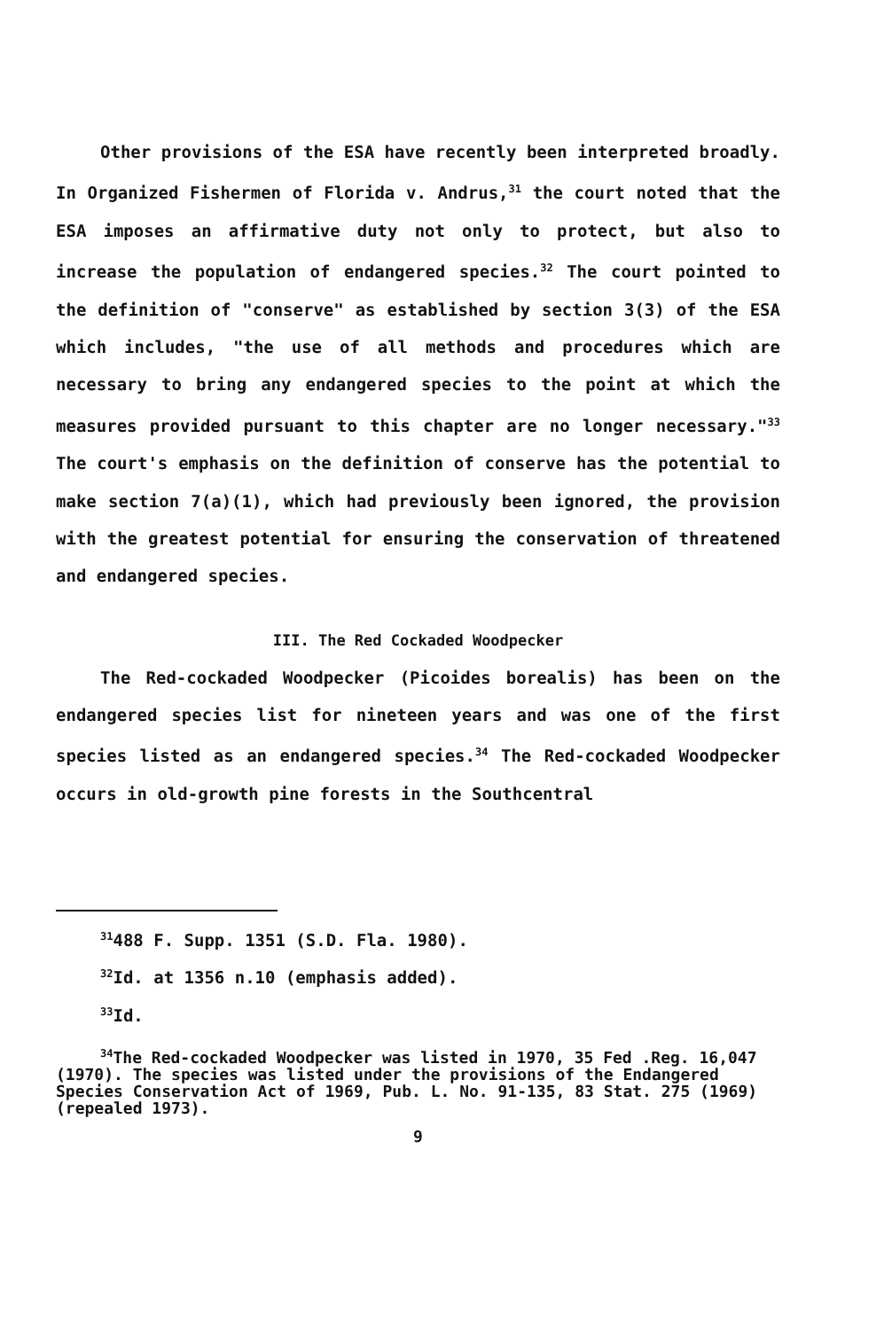Other provisions of the ESA have recently been interpreted broadly. In Organized Fishermen of Florida v. Andrus,<sup>31</sup> the court noted that the ESA imposes an affirmative duty not only to protect, but also to increase the population of endangered species.<sup>32</sup> The court pointed to the definition of "conserve" as established by section 3(3) of the ESA which includes, "the use of all methods and procedures which are necessary to bring any endangered species to the point at which the measures provided pursuant to this chapter are no longer necessary."<sup>33</sup> The court's emphasis on the definition of conserve has the potential to make section 7(a)(1), which had previously been ignored, the provision with the greatest potential for ensuring the conservation of threatened and endangered species.
III. The Red Cockaded Woodpecker
The Red-cockaded Woodpecker (Picoides borealis) has been on the endangered species list for nineteen years and was one of the first species listed as an endangered species.<sup>34</sup> The Red-cockaded Woodpecker occurs in old-growth pine forests in the Southcentral
<sup>31</sup> 488 F. Supp. 1351 (S.D. Fla. 1980).
<sup>32</sup> Id. at 1356 n.10 (emphasis added).
<sup>33</sup> Id.
<sup>34</sup> The Red-cockaded Woodpecker was listed in 1970, 35 Fed .Reg. 16,047 (1970). The species was listed under the provisions of the Endangered Species Conservation Act of 1969, Pub. L. No. 91-135, 83 Stat. 275 (1969) (repealed 1973).
9